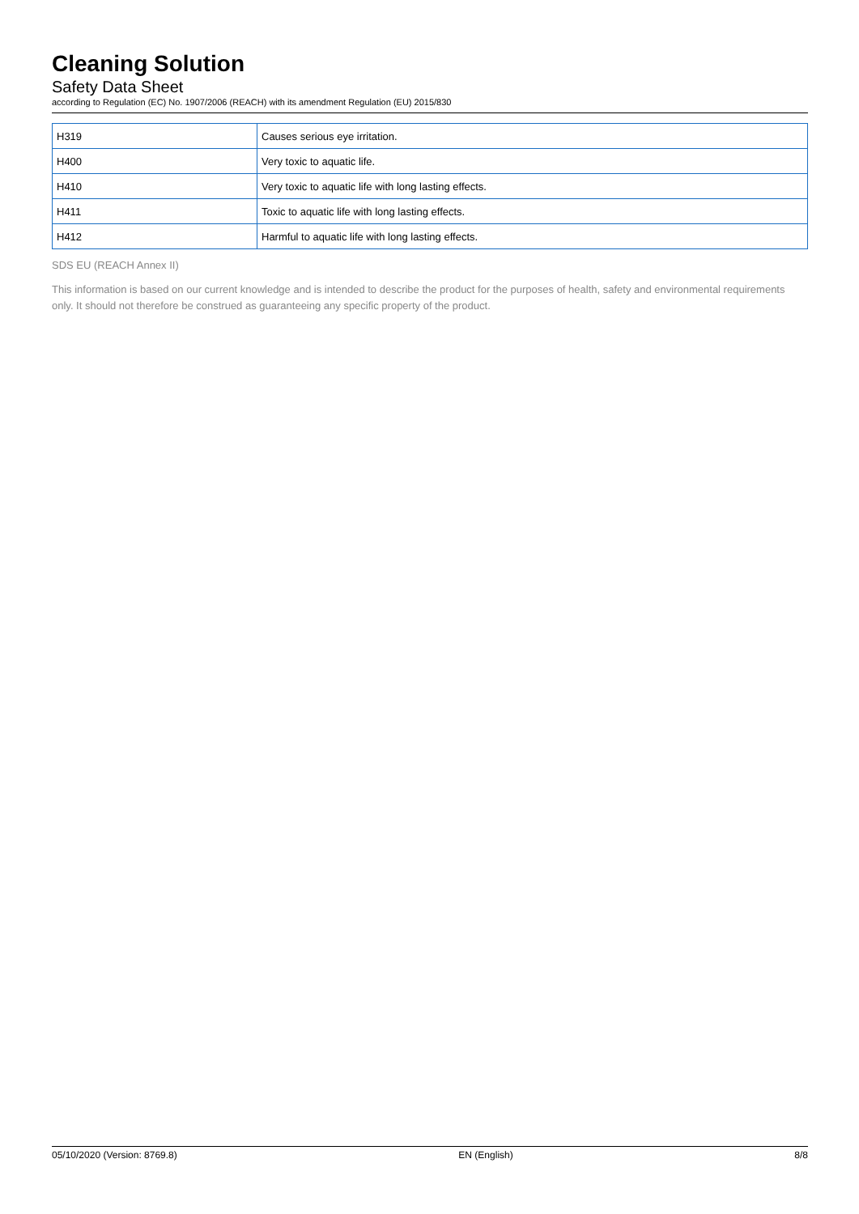Cleaning Solution
Safety Data Sheet
according to Regulation (EC) No. 1907/2006 (REACH) with its amendment Regulation (EU) 2015/830
| H319 | Causes serious eye irritation. |
| H400 | Very toxic to aquatic life. |
| H410 | Very toxic to aquatic life with long lasting effects. |
| H411 | Toxic to aquatic life with long lasting effects. |
| H412 | Harmful to aquatic life with long lasting effects. |
SDS EU (REACH Annex II)
This information is based on our current knowledge and is intended to describe the product for the purposes of health, safety and environmental requirements only. It should not therefore be construed as guaranteeing any specific property of the product.
05/10/2020 (Version: 8769.8) EN (English) 8/8